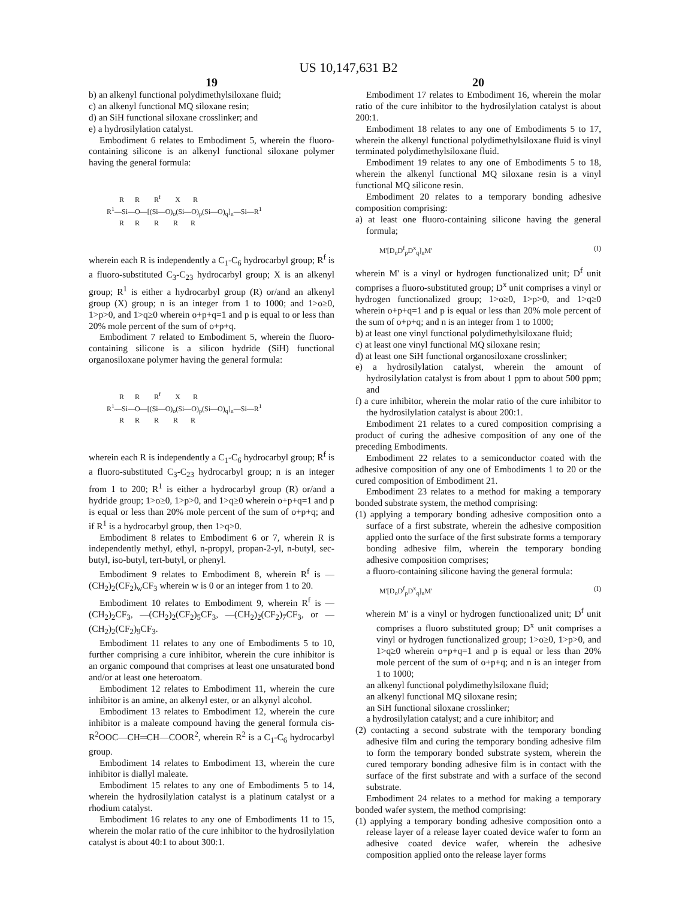US 10,147,631 B2
19
b) an alkenyl functional polydimethylsiloxane fluid;
c) an alkenyl functional MQ siloxane resin;
d) an SiH functional siloxane crosslinker; and
e) a hydrosilylation catalyst.
Embodiment 6 relates to Embodiment 5, wherein the fluoro-containing silicone is an alkenyl functional siloxane polymer having the general formula:
       R      R        Rf        X       R
R1—Si—O—[(Si—O)o(Si—O)p(Si—O)q]n—Si—R1
       R      R        R        R       R
wherein each R is independently a C<sub>1</sub>-C<sub>6</sub> hydrocarbyl group; R<sup>f</sup> is a fluoro-substituted C<sub>3</sub>-C<sub>23</sub> hydrocarbyl group; X is an alkenyl group; R<sup>1</sup> is either a hydrocarbyl group (R) or/and an alkenyl group (X) group; n is an integer from 1 to 1000; and 1>o≥0, 1>p>0, and 1>q≥0 wherein o+p+q=1 and p is equal to or less than 20% mole percent of the sum of o+p+q.
Embodiment 7 related to Embodiment 5, wherein the fluoro-containing silicone is a silicon hydride (SiH) functional organosiloxane polymer having the general formula:
       R      R        Rf        X       R
R1—Si—O—[(Si—O)o(Si—O)p(Si—O)q]n—Si—R1
       R      R        R        R       R
wherein each R is independently a C<sub>1</sub>-C<sub>6</sub> hydrocarbyl group; R<sup>f</sup> is a fluoro-substituted C<sub>3</sub>-C<sub>23</sub> hydrocarbyl group; n is an integer from 1 to 200; R<sup>1</sup> is either a hydrocarbyl group (R) or/and a hydride group; 1>o≥0, 1>p>0, and 1>q≥0 wherein o+p+q=1 and p is equal or less than 20% mole percent of the sum of o+p+q; and if R<sup>1</sup> is a hydrocarbyl group, then 1>q>0.
Embodiment 8 relates to Embodiment 6 or 7, wherein R is independently methyl, ethyl, n-propyl, propan-2-yl, n-butyl, sec-butyl, iso-butyl, tert-butyl, or phenyl.
Embodiment 9 relates to Embodiment 8, wherein R<sup>f</sup> is —(CH<sub>2</sub>)<sub>2</sub>(CF<sub>2</sub>)<sub>w</sub>CF<sub>3</sub> wherein w is 0 or an integer from 1 to 20.
Embodiment 10 relates to Embodiment 9, wherein R<sup>f</sup> is —(CH<sub>2</sub>)<sub>2</sub>CF<sub>3</sub>, —(CH<sub>2</sub>)<sub>2</sub>(CF<sub>2</sub>)<sub>5</sub>CF<sub>3</sub>, —(CH<sub>2</sub>)<sub>2</sub>(CF<sub>2</sub>)<sub>7</sub>CF<sub>3</sub>, or —(CH<sub>2</sub>)<sub>2</sub>(CF<sub>2</sub>)<sub>9</sub>CF<sub>3</sub>.
Embodiment 11 relates to any one of Embodiments 5 to 10, further comprising a cure inhibitor, wherein the cure inhibitor is an organic compound that comprises at least one unsaturated bond and/or at least one heteroatom.
Embodiment 12 relates to Embodiment 11, wherein the cure inhibitor is an amine, an alkenyl ester, or an alkynyl alcohol.
Embodiment 13 relates to Embodiment 12, wherein the cure inhibitor is a maleate compound having the general formula cis-R<sup>2</sup>OOC—CH═CH—COOR<sup>2</sup>, wherein R<sup>2</sup> is a C<sub>1</sub>-C<sub>6</sub> hydrocarbyl group.
Embodiment 14 relates to Embodiment 13, wherein the cure inhibitor is diallyl maleate.
Embodiment 15 relates to any one of Embodiments 5 to 14, wherein the hydrosilylation catalyst is a platinum catalyst or a rhodium catalyst.
Embodiment 16 relates to any one of Embodiments 11 to 15, wherein the molar ratio of the cure inhibitor to the hydrosilylation catalyst is about 40:1 to about 300:1.
20
Embodiment 17 relates to Embodiment 16, wherein the molar ratio of the cure inhibitor to the hydrosilylation catalyst is about 200:1.
Embodiment 18 relates to any one of Embodiments 5 to 17, wherein the alkenyl functional polydimethylsiloxane fluid is vinyl terminated polydimethylsiloxane fluid.
Embodiment 19 relates to any one of Embodiments 5 to 18, wherein the alkenyl functional MQ siloxane resin is a vinyl functional MQ silicone resin.
Embodiment 20 relates to a temporary bonding adhesive composition comprising:
a) at least one fluoro-containing silicone having the general formula;
M'[D<sub>o</sub>D<sup>f</sup><sub>p</sub>D<sup>x</sup><sub>q</sub>]<sub>n</sub>M' (I)
wherein M' is a vinyl or hydrogen functionalized unit; D<sup>f</sup> unit comprises a fluoro-substituted group; D<sup>x</sup> unit comprises a vinyl or hydrogen functionalized group; 1>o≥0, 1>p>0, and 1>q≥0 wherein o+p+q=1 and p is equal or less than 20% mole percent of the sum of o+p+q; and n is an integer from 1 to 1000;
b) at least one vinyl functional polydimethylsiloxane fluid;
c) at least one vinyl functional MQ siloxane resin;
d) at least one SiH functional organosiloxane crosslinker;
e) a hydrosilylation catalyst, wherein the amount of hydrosilylation catalyst is from about 1 ppm to about 500 ppm; and
f) a cure inhibitor, wherein the molar ratio of the cure inhibitor to the hydrosilylation catalyst is about 200:1.
Embodiment 21 relates to a cured composition comprising a product of curing the adhesive composition of any one of the preceding Embodiments.
Embodiment 22 relates to a semiconductor coated with the adhesive composition of any one of Embodiments 1 to 20 or the cured composition of Embodiment 21.
Embodiment 23 relates to a method for making a temporary bonded substrate system, the method comprising:
(1) applying a temporary bonding adhesive composition onto a surface of a first substrate, wherein the adhesive composition applied onto the surface of the first substrate forms a temporary bonding adhesive film, wherein the temporary bonding adhesive composition comprises;
a fluoro-containing silicone having the general formula:
M'[D<sub>o</sub>D<sup>f</sup><sub>p</sub>D<sup>x</sup><sub>q</sub>]<sub>n</sub>M' (I)
wherein M' is a vinyl or hydrogen functionalized unit; D<sup>f</sup> unit comprises a fluoro substituted group; D<sup>x</sup> unit comprises a vinyl or hydrogen functionalized group; 1>o≥0, 1>p>0, and 1>q≥0 wherein o+p+q=1 and p is equal or less than 20% mole percent of the sum of o+p+q; and n is an integer from 1 to 1000;
an alkenyl functional polydimethylsiloxane fluid;
an alkenyl functional MQ siloxane resin;
an SiH functional siloxane crosslinker;
a hydrosilylation catalyst; and a cure inhibitor; and
(2) contacting a second substrate with the temporary bonding adhesive film and curing the temporary bonding adhesive film to form the temporary bonded substrate system, wherein the cured temporary bonding adhesive film is in contact with the surface of the first substrate and with a surface of the second substrate.
Embodiment 24 relates to a method for making a temporary bonded wafer system, the method comprising:
(1) applying a temporary bonding adhesive composition onto a release layer of a release layer coated device wafer to form an adhesive coated device wafer, wherein the adhesive composition applied onto the release layer forms